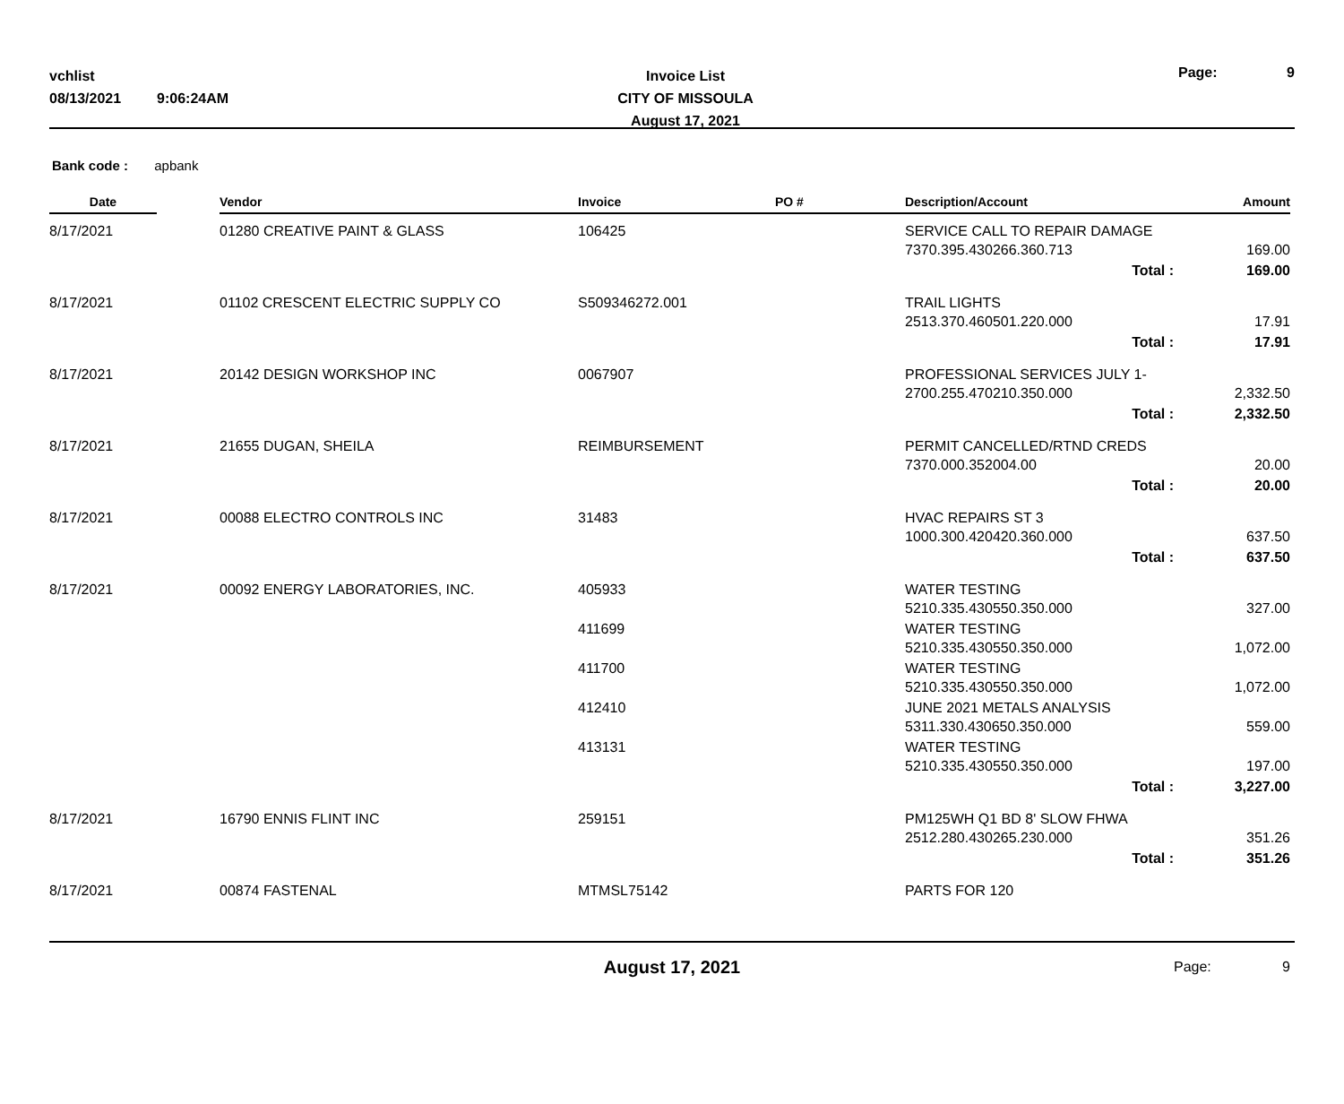vchlist
08/13/2021 9:06:24AM
Invoice List
CITY OF MISSOULA
August 17, 2021
Page: 9
Bank code : apbank
| Date | | Vendor | Invoice | PO # | Description/Account | Amount |
| --- | --- | --- | --- | --- | --- | --- |
| 8/17/2021 | | 01280 CREATIVE PAINT & GLASS | 106425 | | SERVICE CALL TO REPAIR DAMAGE 7370.395.430266.360.713 | 169.00 |
| | | | | | Total : | 169.00 |
| 8/17/2021 | | 01102 CRESCENT ELECTRIC SUPPLY CO | S509346272.001 | | TRAIL LIGHTS 2513.370.460501.220.000 | 17.91 |
| | | | | | Total : | 17.91 |
| 8/17/2021 | | 20142 DESIGN WORKSHOP INC | 0067907 | | PROFESSIONAL SERVICES JULY 1- 2700.255.470210.350.000 | 2,332.50 |
| | | | | | Total : | 2,332.50 |
| 8/17/2021 | | 21655 DUGAN, SHEILA | REIMBURSEMENT | | PERMIT CANCELLED/RTND CREDS 7370.000.352004.00 | 20.00 |
| | | | | | Total : | 20.00 |
| 8/17/2021 | | 00088 ELECTRO CONTROLS INC | 31483 | | HVAC REPAIRS ST 3 1000.300.420420.360.000 | 637.50 |
| | | | | | Total : | 637.50 |
| 8/17/2021 | | 00092 ENERGY LABORATORIES, INC. | 405933 | | WATER TESTING 5210.335.430550.350.000 | 327.00 |
| | | | 411699 | | WATER TESTING 5210.335.430550.350.000 | 1,072.00 |
| | | | 411700 | | WATER TESTING 5210.335.430550.350.000 | 1,072.00 |
| | | | 412410 | | JUNE 2021 METALS ANALYSIS 5311.330.430650.350.000 | 559.00 |
| | | | 413131 | | WATER TESTING 5210.335.430550.350.000 | 197.00 |
| | | | | | Total : | 3,227.00 |
| 8/17/2021 | | 16790 ENNIS FLINT INC | 259151 | | PM125WH Q1 BD 8' SLOW FHWA 2512.280.430265.230.000 | 351.26 |
| | | | | | Total : | 351.26 |
| 8/17/2021 | | 00874 FASTENAL | MTMSL75142 | | PARTS FOR 120 | |
August 17, 2021
Page: 9